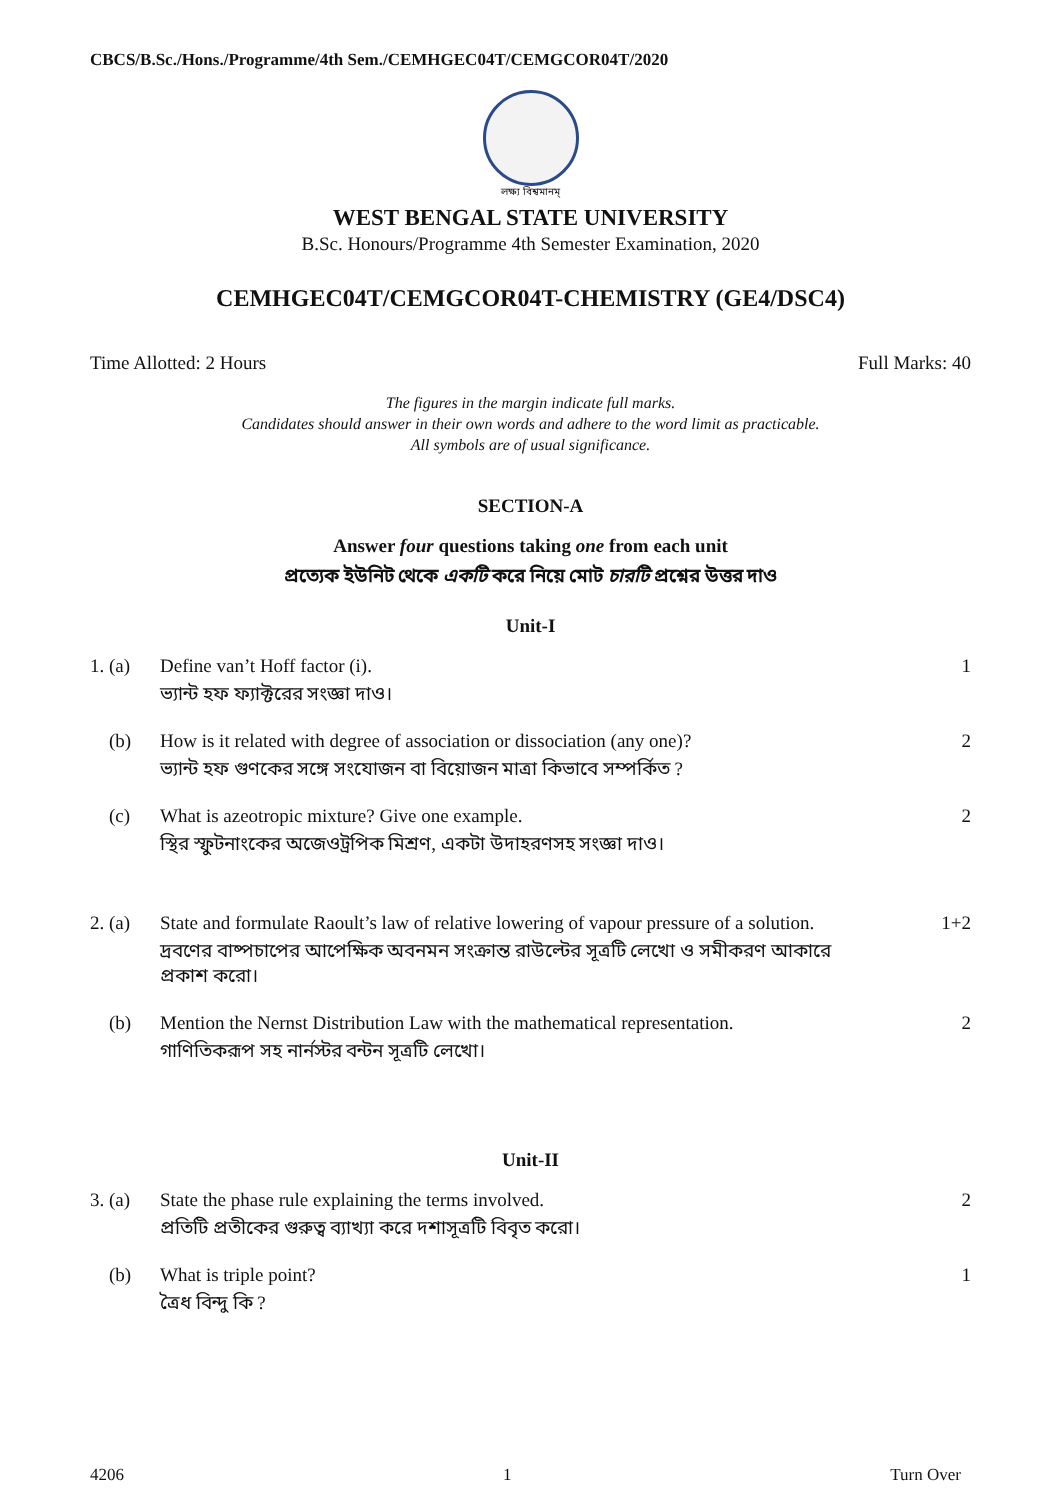CBCS/B.Sc./Hons./Programme/4th Sem./CEMHGEC04T/CEMGCOR04T/2020
লক্ষ্য বিশ্বমানম্
WEST BENGAL STATE UNIVERSITY
B.Sc. Honours/Programme 4th Semester Examination, 2020
CEMHGEC04T/CEMGCOR04T-CHEMISTRY (GE4/DSC4)
Time Allotted: 2 Hours Full Marks: 40
The figures in the margin indicate full marks.
Candidates should answer in their own words and adhere to the word limit as practicable.
All symbols are of usual significance.
SECTION-A
Answer four questions taking one from each unit
প্রত্যেক ইউনিট থেকে একটি করে নিয়ে মোট চারটি প্রশ্নের উত্তর দাও
Unit-I
1. (a) Define van’t Hoff factor (i).
ভ্যান্ট হফ ফ্যাক্টরের সংজ্ঞা দাও।
1
(b) How is it related with degree of association or dissociation (any one)?
ভ্যান্ট হফ গুণকের সঙ্গে সংযোজন বা বিয়োজন মাত্রা কিভাবে সম্পর্কিত ?
2
(c) What is azeotropic mixture? Give one example.
স্থির স্ফুটনাংকের অজেওট্রপিক মিশ্রণ, একটা উদাহরণসহ সংজ্ঞা দাও।
2
2. (a) State and formulate Raoult’s law of relative lowering of vapour pressure of a solution.
দ্রবণের বাষ্পচাপের আপেক্ষিক অবনমন সংক্রান্ত রাউল্টের সূত্রটি লেখো ও সমীকরণ আকারে প্রকাশ করো।
1+2
(b) Mention the Nernst Distribution Law with the mathematical representation.
গাণিতিকরূপ সহ নার্নস্টর বন্টন সূত্রটি লেখো।
2
Unit-II
3. (a) State the phase rule explaining the terms involved.
প্রতিটি প্রতীকের গুরুত্ব ব্যাখ্যা করে দশাসূত্রটি বিবৃত করো।
2
(b) What is triple point?
ত্রৈধ বিন্দু কি ?
1
4206 1 Turn Over